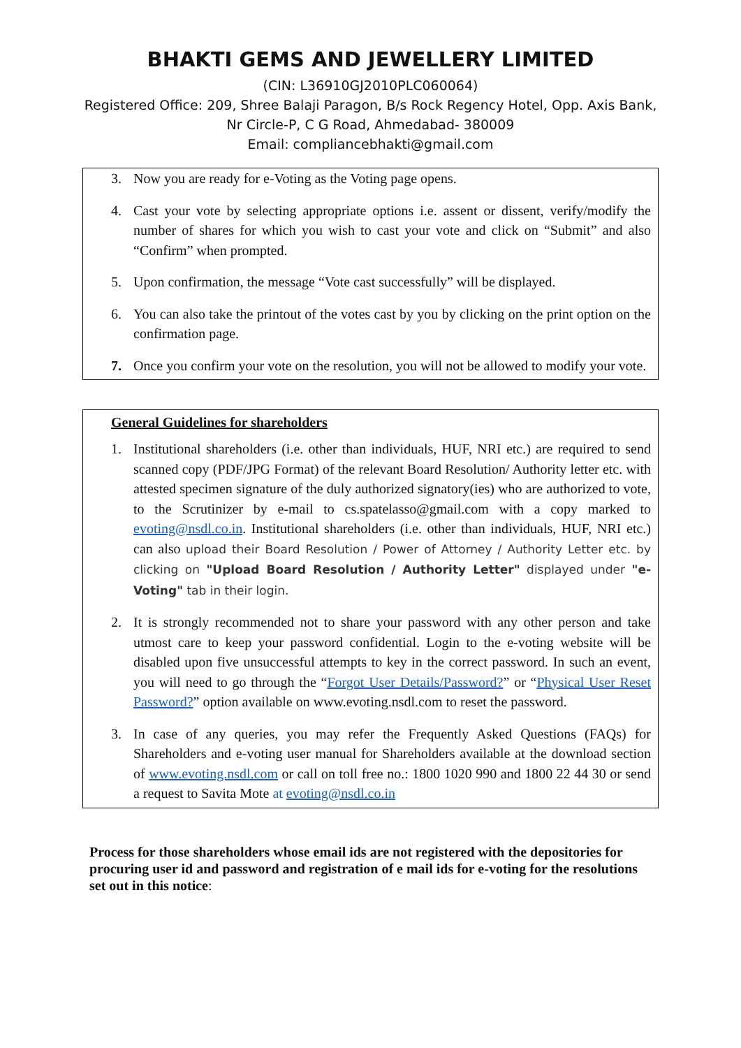BHAKTI GEMS AND JEWELLERY LIMITED
(CIN: L36910GJ2010PLC060064)
Registered Office: 209, Shree Balaji Paragon, B/s Rock Regency Hotel, Opp. Axis Bank,
Nr Circle-P, C G Road, Ahmedabad- 380009
Email: compliancebhakti@gmail.com
3. Now you are ready for e-Voting as the Voting page opens.
4. Cast your vote by selecting appropriate options i.e. assent or dissent, verify/modify the number of shares for which you wish to cast your vote and click on “Submit” and also “Confirm” when prompted.
5. Upon confirmation, the message “Vote cast successfully” will be displayed.
6. You can also take the printout of the votes cast by you by clicking on the print option on the confirmation page.
7. Once you confirm your vote on the resolution, you will not be allowed to modify your vote.
General Guidelines for shareholders
1. Institutional shareholders (i.e. other than individuals, HUF, NRI etc.) are required to send scanned copy (PDF/JPG Format) of the relevant Board Resolution/ Authority letter etc. with attested specimen signature of the duly authorized signatory(ies) who are authorized to vote, to the Scrutinizer by e-mail to cs.spatelasso@gmail.com with a copy marked to evoting@nsdl.co.in. Institutional shareholders (i.e. other than individuals, HUF, NRI etc.) can also upload their Board Resolution / Power of Attorney / Authority Letter etc. by clicking on "Upload Board Resolution / Authority Letter" displayed under "e-Voting" tab in their login.
2. It is strongly recommended not to share your password with any other person and take utmost care to keep your password confidential. Login to the e-voting website will be disabled upon five unsuccessful attempts to key in the correct password. In such an event, you will need to go through the “Forgot User Details/Password?” or “Physical User Reset Password?” option available on www.evoting.nsdl.com to reset the password.
3. In case of any queries, you may refer the Frequently Asked Questions (FAQs) for Shareholders and e-voting user manual for Shareholders available at the download section of www.evoting.nsdl.com or call on toll free no.: 1800 1020 990 and 1800 22 44 30 or send a request to Savita Mote at evoting@nsdl.co.in
Process for those shareholders whose email ids are not registered with the depositories for procuring user id and password and registration of e mail ids for e-voting for the resolutions set out in this notice: